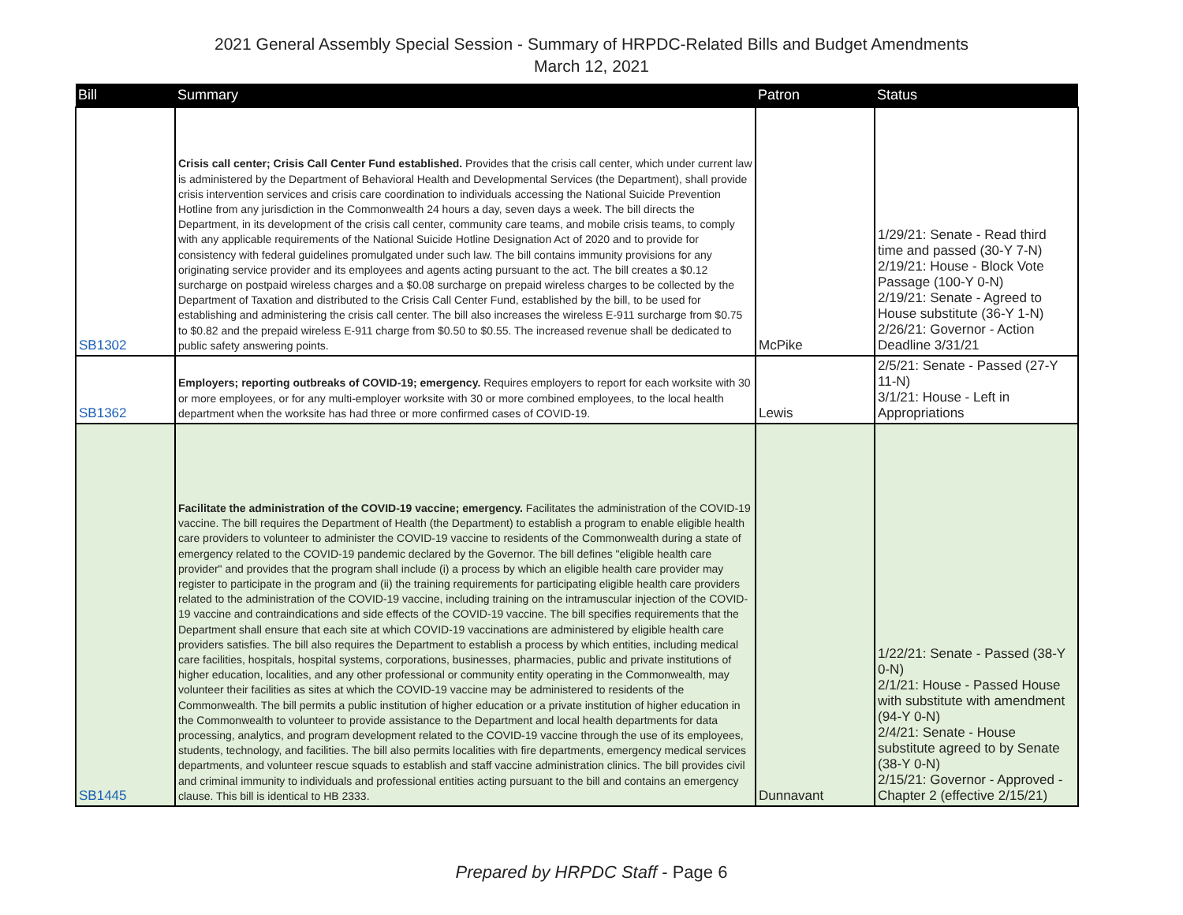2021 General Assembly Special Session - Summary of HRPDC-Related Bills and Budget Amendments
March 12, 2021
| Bill | Summary | Patron | Status |
| --- | --- | --- | --- |
| SB1302 | Crisis call center; Crisis Call Center Fund established. Provides that the crisis call center, which under current law is administered by the Department of Behavioral Health and Developmental Services (the Department), shall provide crisis intervention services and crisis care coordination to individuals accessing the National Suicide Prevention Hotline from any jurisdiction in the Commonwealth 24 hours a day, seven days a week. The bill directs the Department, in its development of the crisis call center, community care teams, and mobile crisis teams, to comply with any applicable requirements of the National Suicide Hotline Designation Act of 2020 and to provide for consistency with federal guidelines promulgated under such law. The bill contains immunity provisions for any originating service provider and its employees and agents acting pursuant to the act. The bill creates a $0.12 surcharge on postpaid wireless charges and a $0.08 surcharge on prepaid wireless charges to be collected by the Department of Taxation and distributed to the Crisis Call Center Fund, established by the bill, to be used for establishing and administering the crisis call center. The bill also increases the wireless E-911 surcharge from $0.75 to $0.82 and the prepaid wireless E-911 charge from $0.50 to $0.55. The increased revenue shall be dedicated to public safety answering points. | McPike | 1/29/21: Senate - Read third time and passed (30-Y 7-N) 2/19/21: House - Block Vote Passage (100-Y 0-N) 2/19/21: Senate - Agreed to House substitute (36-Y 1-N) 2/26/21: Governor - Action Deadline 3/31/21 |
| SB1362 | Employers; reporting outbreaks of COVID-19; emergency. Requires employers to report for each worksite with 30 or more employees, or for any multi-employer worksite with 30 or more combined employees, to the local health department when the worksite has had three or more confirmed cases of COVID-19. | Lewis | 2/5/21: Senate - Passed (27-Y 11-N) 3/1/21: House - Left in Appropriations |
| SB1445 | Facilitate the administration of the COVID-19 vaccine; emergency. Facilitates the administration of the COVID-19 vaccine. The bill requires the Department of Health (the Department) to establish a program to enable eligible health care providers to volunteer to administer the COVID-19 vaccine to residents of the Commonwealth during a state of emergency related to the COVID-19 pandemic declared by the Governor. The bill defines "eligible health care provider" and provides that the program shall include (i) a process by which an eligible health care provider may register to participate in the program and (ii) the training requirements for participating eligible health care providers related to the administration of the COVID-19 vaccine, including training on the intramuscular injection of the COVID-19 vaccine and contraindications and side effects of the COVID-19 vaccine. The bill specifies requirements that the Department shall ensure that each site at which COVID-19 vaccinations are administered by eligible health care providers satisfies. The bill also requires the Department to establish a process by which entities, including medical care facilities, hospitals, hospital systems, corporations, businesses, pharmacies, public and private institutions of higher education, localities, and any other professional or community entity operating in the Commonwealth, may volunteer their facilities as sites at which the COVID-19 vaccine may be administered to residents of the Commonwealth. The bill permits a public institution of higher education or a private institution of higher education in the Commonwealth to volunteer to provide assistance to the Department and local health departments for data processing, analytics, and program development related to the COVID-19 vaccine through the use of its employees, students, technology, and facilities. The bill also permits localities with fire departments, emergency medical services departments, and volunteer rescue squads to establish and staff vaccine administration clinics. The bill provides civil and criminal immunity to individuals and professional entities acting pursuant to the bill and contains an emergency clause. This bill is identical to HB 2333. | Dunnavant | 1/22/21: Senate - Passed (38-Y 0-N) 2/1/21: House - Passed House with substitute with amendment (94-Y 0-N) 2/4/21: Senate - House substitute agreed to by Senate (38-Y 0-N) 2/15/21: Governor - Approved - Chapter 2 (effective 2/15/21) |
Prepared by HRPDC Staff - Page 6